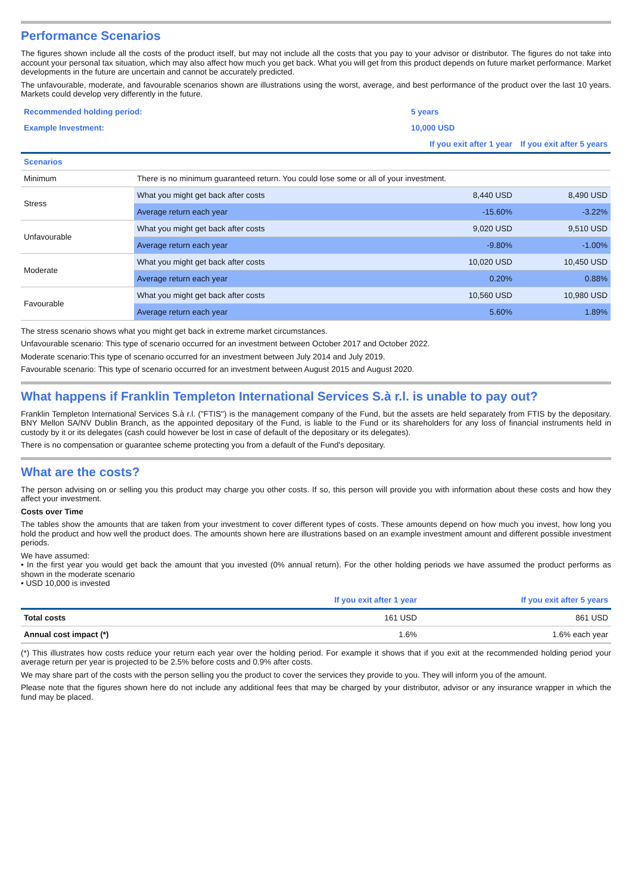Performance Scenarios
The figures shown include all the costs of the product itself, but may not include all the costs that you pay to your advisor or distributor. The figures do not take into account your personal tax situation, which may also affect how much you get back. What you will get from this product depends on future market performance. Market developments in the future are uncertain and cannot be accurately predicted.
The unfavourable, moderate, and favourable scenarios shown are illustrations using the worst, average, and best performance of the product over the last 10 years. Markets could develop very differently in the future.
| Recommended holding period: | 5 years |
| Example Investment: | 10,000 USD |
| | | If you exit after 1 year | If you exit after 5 years |
| --- | --- | --- | --- |
| Scenarios | | | |
| Minimum | There is no minimum guaranteed return. You could lose some or all of your investment. | | |
| Stress | What you might get back after costs | 8,440 USD | 8,490 USD |
| | Average return each year | -15.60% | -3.22% |
| Unfavourable | What you might get back after costs | 9,020 USD | 9,510 USD |
| | Average return each year | -9.80% | -1.00% |
| Moderate | What you might get back after costs | 10,020 USD | 10,450 USD |
| | Average return each year | 0.20% | 0.88% |
| Favourable | What you might get back after costs | 10,560 USD | 10,980 USD |
| | Average return each year | 5.60% | 1.89% |
The stress scenario shows what you might get back in extreme market circumstances.
Unfavourable scenario: This type of scenario occurred for an investment between October 2017 and October 2022.
Moderate scenario:This type of scenario occurred for an investment between July 2014 and July 2019.
Favourable scenario: This type of scenario occurred for an investment between August 2015 and August 2020.
What happens if Franklin Templeton International Services S.à r.l. is unable to pay out?
Franklin Templeton International Services S.à r.l. ("FTIS") is the management company of the Fund, but the assets are held separately from FTIS by the depositary. BNY Mellon SA/NV Dublin Branch, as the appointed depositary of the Fund, is liable to the Fund or its shareholders for any loss of financial instruments held in custody by it or its delegates (cash could however be lost in case of default of the depositary or its delegates).
There is no compensation or guarantee scheme protecting you from a default of the Fund's depositary.
What are the costs?
The person advising on or selling you this product may charge you other costs. If so, this person will provide you with information about these costs and how they affect your investment.
Costs over Time
The tables show the amounts that are taken from your investment to cover different types of costs. These amounts depend on how much you invest, how long you hold the product and how well the product does. The amounts shown here are illustrations based on an example investment amount and different possible investment periods.
We have assumed:
• In the first year you would get back the amount that you invested (0% annual return). For the other holding periods we have assumed the product performs as shown in the moderate scenario
• USD 10,000 is invested
| | If you exit after 1 year | If you exit after 5 years |
| --- | --- | --- |
| Total costs | 161 USD | 861 USD |
| Annual cost impact (*) | 1.6% | 1.6% each year |
(*) This illustrates how costs reduce your return each year over the holding period. For example it shows that if you exit at the recommended holding period your average return per year is projected to be 2.5% before costs and 0.9% after costs.
We may share part of the costs with the person selling you the product to cover the services they provide to you. They will inform you of the amount.
Please note that the figures shown here do not include any additional fees that may be charged by your distributor, advisor or any insurance wrapper in which the fund may be placed.